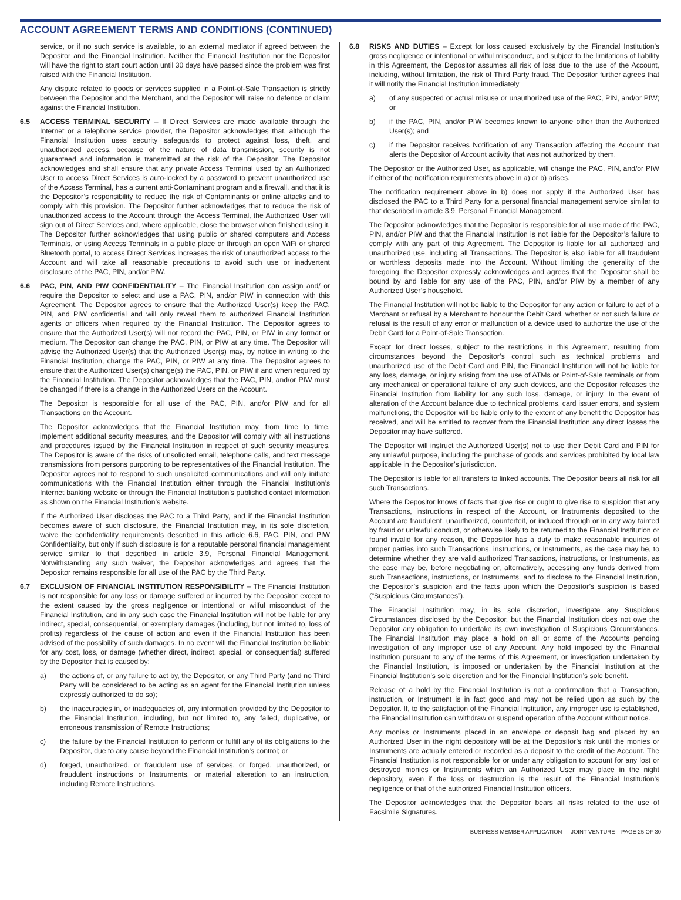ACCOUNT AGREEMENT TERMS AND CONDITIONS (CONTINUED)
service, or if no such service is available, to an external mediator if agreed between the Depositor and the Financial Institution. Neither the Financial Institution nor the Depositor will have the right to start court action until 30 days have passed since the problem was first raised with the Financial Institution.
Any dispute related to goods or services supplied in a Point-of-Sale Transaction is strictly between the Depositor and the Merchant, and the Depositor will raise no defence or claim against the Financial Institution.
6.5 ACCESS TERMINAL SECURITY – If Direct Services are made available through the Internet or a telephone service provider, the Depositor acknowledges that, although the Financial Institution uses security safeguards to protect against loss, theft, and unauthorized access, because of the nature of data transmission, security is not guaranteed and information is transmitted at the risk of the Depositor. The Depositor acknowledges and shall ensure that any private Access Terminal used by an Authorized User to access Direct Services is auto-locked by a password to prevent unauthorized use of the Access Terminal, has a current anti-Contaminant program and a firewall, and that it is the Depositor’s responsibility to reduce the risk of Contaminants or online attacks and to comply with this provision. The Depositor further acknowledges that to reduce the risk of unauthorized access to the Account through the Access Terminal, the Authorized User will sign out of Direct Services and, where applicable, close the browser when finished using it. The Depositor further acknowledges that using public or shared computers and Access Terminals, or using Access Terminals in a public place or through an open WiFi or shared Bluetooth portal, to access Direct Services increases the risk of unauthorized access to the Account and will take all reasonable precautions to avoid such use or inadvertent disclosure of the PAC, PIN, and/or PIW.
6.6 PAC, PIN, AND PIW CONFIDENTIALITY – The Financial Institution can assign and/ or require the Depositor to select and use a PAC, PIN, and/or PIW in connection with this Agreement. The Depositor agrees to ensure that the Authorized User(s) keep the PAC, PIN, and PIW confidential and will only reveal them to authorized Financial Institution agents or officers when required by the Financial Institution. The Depositor agrees to ensure that the Authorized User(s) will not record the PAC, PIN, or PIW in any format or medium. The Depositor can change the PAC, PIN, or PIW at any time. The Depositor will advise the Authorized User(s) that the Authorized User(s) may, by notice in writing to the Financial Institution, change the PAC, PIN, or PIW at any time. The Depositor agrees to ensure that the Authorized User(s) change(s) the PAC, PIN, or PIW if and when required by the Financial Institution. The Depositor acknowledges that the PAC, PIN, and/or PIW must be changed if there is a change in the Authorized Users on the Account.
The Depositor is responsible for all use of the PAC, PIN, and/or PIW and for all Transactions on the Account.
The Depositor acknowledges that the Financial Institution may, from time to time, implement additional security measures, and the Depositor will comply with all instructions and procedures issued by the Financial Institution in respect of such security measures. The Depositor is aware of the risks of unsolicited email, telephone calls, and text message transmissions from persons purporting to be representatives of the Financial Institution. The Depositor agrees not to respond to such unsolicited communications and will only initiate communications with the Financial Institution either through the Financial Institution’s Internet banking website or through the Financial Institution’s published contact information as shown on the Financial Institution’s website.
If the Authorized User discloses the PAC to a Third Party, and if the Financial Institution becomes aware of such disclosure, the Financial Institution may, in its sole discretion, waive the confidentiality requirements described in this article 6.6, PAC, PIN, and PIW Confidentiality, but only if such disclosure is for a reputable personal financial management service similar to that described in article 3.9, Personal Financial Management. Notwithstanding any such waiver, the Depositor acknowledges and agrees that the Depositor remains responsible for all use of the PAC by the Third Party.
6.7 EXCLUSION OF FINANCIAL INSTITUTION RESPONSIBILITY – The Financial Institution is not responsible for any loss or damage suffered or incurred by the Depositor except to the extent caused by the gross negligence or intentional or wilful misconduct of the Financial Institution, and in any such case the Financial Institution will not be liable for any indirect, special, consequential, or exemplary damages (including, but not limited to, loss of profits) regardless of the cause of action and even if the Financial Institution has been advised of the possibility of such damages. In no event will the Financial Institution be liable for any cost, loss, or damage (whether direct, indirect, special, or consequential) suffered by the Depositor that is caused by:
a) the actions of, or any failure to act by, the Depositor, or any Third Party (and no Third Party will be considered to be acting as an agent for the Financial Institution unless expressly authorized to do so);
b) the inaccuracies in, or inadequacies of, any information provided by the Depositor to the Financial Institution, including, but not limited to, any failed, duplicative, or erroneous transmission of Remote Instructions;
c) the failure by the Financial Institution to perform or fulfill any of its obligations to the Depositor, due to any cause beyond the Financial Institution’s control; or
d) forged, unauthorized, or fraudulent use of services, or forged, unauthorized, or fraudulent instructions or Instruments, or material alteration to an instruction, including Remote Instructions.
6.8 RISKS AND DUTIES – Except for loss caused exclusively by the Financial Institution’s gross negligence or intentional or wilful misconduct, and subject to the limitations of liability in this Agreement, the Depositor assumes all risk of loss due to the use of the Account, including, without limitation, the risk of Third Party fraud. The Depositor further agrees that it will notify the Financial Institution immediately
a) of any suspected or actual misuse or unauthorized use of the PAC, PIN, and/or PIW; or
b) if the PAC, PIN, and/or PIW becomes known to anyone other than the Authorized User(s); and
c) if the Depositor receives Notification of any Transaction affecting the Account that alerts the Depositor of Account activity that was not authorized by them.
The Depositor or the Authorized User, as applicable, will change the PAC, PIN, and/or PIW if either of the notification requirements above in a) or b) arises.
The notification requirement above in b) does not apply if the Authorized User has disclosed the PAC to a Third Party for a personal financial management service similar to that described in article 3.9, Personal Financial Management.
The Depositor acknowledges that the Depositor is responsible for all use made of the PAC, PIN, and/or PIW and that the Financial Institution is not liable for the Depositor’s failure to comply with any part of this Agreement. The Depositor is liable for all authorized and unauthorized use, including all Transactions. The Depositor is also liable for all fraudulent or worthless deposits made into the Account. Without limiting the generality of the foregoing, the Depositor expressly acknowledges and agrees that the Depositor shall be bound by and liable for any use of the PAC, PIN, and/or PIW by a member of any Authorized User’s household.
The Financial Institution will not be liable to the Depositor for any action or failure to act of a Merchant or refusal by a Merchant to honour the Debit Card, whether or not such failure or refusal is the result of any error or malfunction of a device used to authorize the use of the Debit Card for a Point-of-Sale Transaction.
Except for direct losses, subject to the restrictions in this Agreement, resulting from circumstances beyond the Depositor’s control such as technical problems and unauthorized use of the Debit Card and PIN, the Financial Institution will not be liable for any loss, damage, or injury arising from the use of ATMs or Point-of-Sale terminals or from any mechanical or operational failure of any such devices, and the Depositor releases the Financial Institution from liability for any such loss, damage, or injury. In the event of alteration of the Account balance due to technical problems, card issuer errors, and system malfunctions, the Depositor will be liable only to the extent of any benefit the Depositor has received, and will be entitled to recover from the Financial Institution any direct losses the Depositor may have suffered.
The Depositor will instruct the Authorized User(s) not to use their Debit Card and PIN for any unlawful purpose, including the purchase of goods and services prohibited by local law applicable in the Depositor’s jurisdiction.
The Depositor is liable for all transfers to linked accounts. The Depositor bears all risk for all such Transactions.
Where the Depositor knows of facts that give rise or ought to give rise to suspicion that any Transactions, instructions in respect of the Account, or Instruments deposited to the Account are fraudulent, unauthorized, counterfeit, or induced through or in any way tainted by fraud or unlawful conduct, or otherwise likely to be returned to the Financial Institution or found invalid for any reason, the Depositor has a duty to make reasonable inquiries of proper parties into such Transactions, instructions, or Instruments, as the case may be, to determine whether they are valid authorized Transactions, instructions, or Instruments, as the case may be, before negotiating or, alternatively, accessing any funds derived from such Transactions, instructions, or Instruments, and to disclose to the Financial Institution, the Depositor’s suspicion and the facts upon which the Depositor’s suspicion is based (“Suspicious Circumstances”).
The Financial Institution may, in its sole discretion, investigate any Suspicious Circumstances disclosed by the Depositor, but the Financial Institution does not owe the Depositor any obligation to undertake its own investigation of Suspicious Circumstances. The Financial Institution may place a hold on all or some of the Accounts pending investigation of any improper use of any Account. Any hold imposed by the Financial Institution pursuant to any of the terms of this Agreement, or investigation undertaken by the Financial Institution, is imposed or undertaken by the Financial Institution at the Financial Institution’s sole discretion and for the Financial Institution’s sole benefit.
Release of a hold by the Financial Institution is not a confirmation that a Transaction, instruction, or Instrument is in fact good and may not be relied upon as such by the Depositor. If, to the satisfaction of the Financial Institution, any improper use is established, the Financial Institution can withdraw or suspend operation of the Account without notice.
Any monies or Instruments placed in an envelope or deposit bag and placed by an Authorized User in the night depository will be at the Depositor’s risk until the monies or Instruments are actually entered or recorded as a deposit to the credit of the Account. The Financial Institution is not responsible for or under any obligation to account for any lost or destroyed monies or Instruments which an Authorized User may place in the night depository, even if the loss or destruction is the result of the Financial Institution’s negligence or that of the authorized Financial Institution officers.
The Depositor acknowledges that the Depositor bears all risks related to the use of Facsimile Signatures.
BUSINESS MEMBER APPLICATION — JOINT VENTURE PAGE 25 OF 30